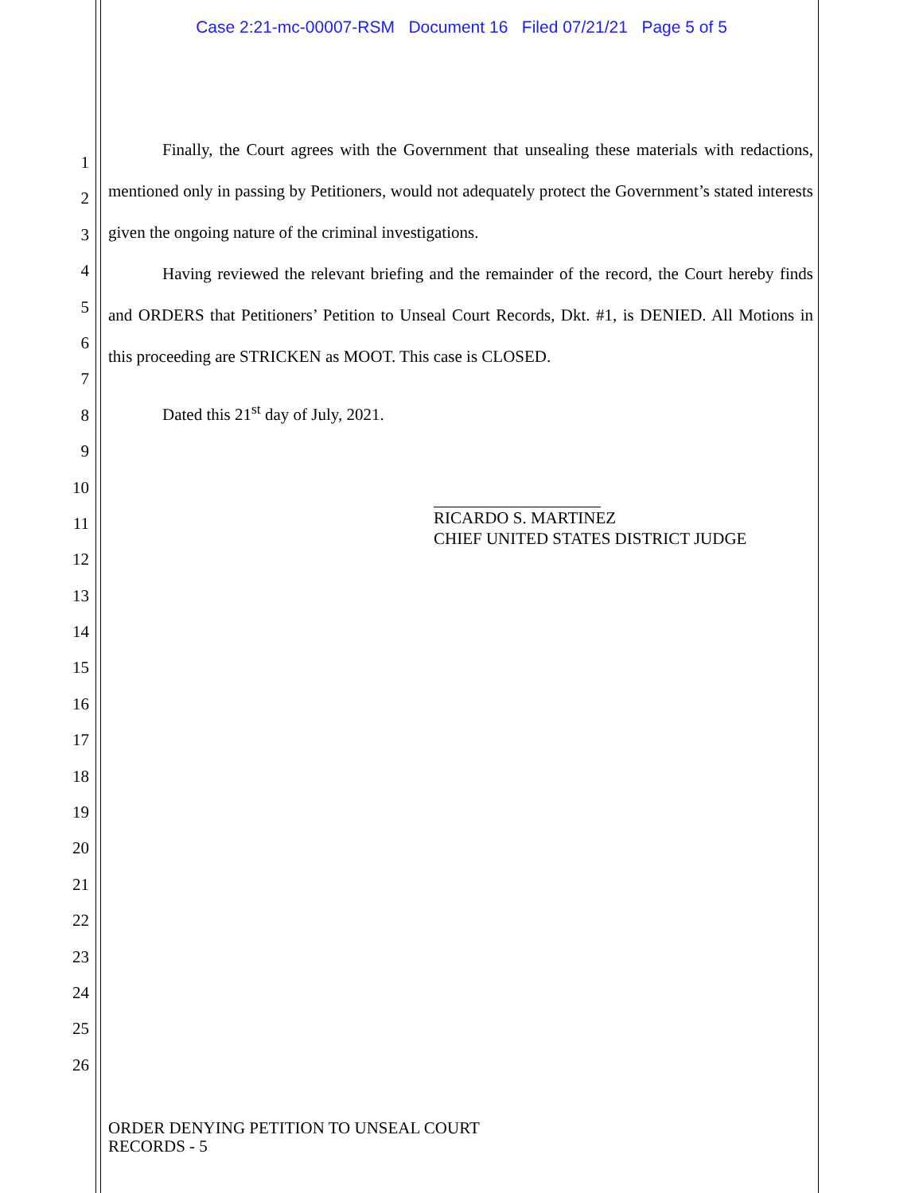Case 2:21-mc-00007-RSM Document 16 Filed 07/21/21 Page 5 of 5
1
2
3
4
5
6
7
8
9
10
11
12
13
14
15
16
17
18
19
20
21
22
23
24
25
26
Finally, the Court agrees with the Government that unsealing these materials with redactions, mentioned only in passing by Petitioners, would not adequately protect the Government’s stated interests given the ongoing nature of the criminal investigations.
Having reviewed the relevant briefing and the remainder of the record, the Court hereby finds and ORDERS that Petitioners’ Petition to Unseal Court Records, Dkt. #1, is DENIED. All Motions in this proceeding are STRICKEN as MOOT. This case is CLOSED.
Dated this 21<sup>st</sup> day of July, 2021.
RICARDO S. MARTINEZ
CHIEF UNITED STATES DISTRICT JUDGE
ORDER DENYING PETITION TO UNSEAL COURT
RECORDS - 5